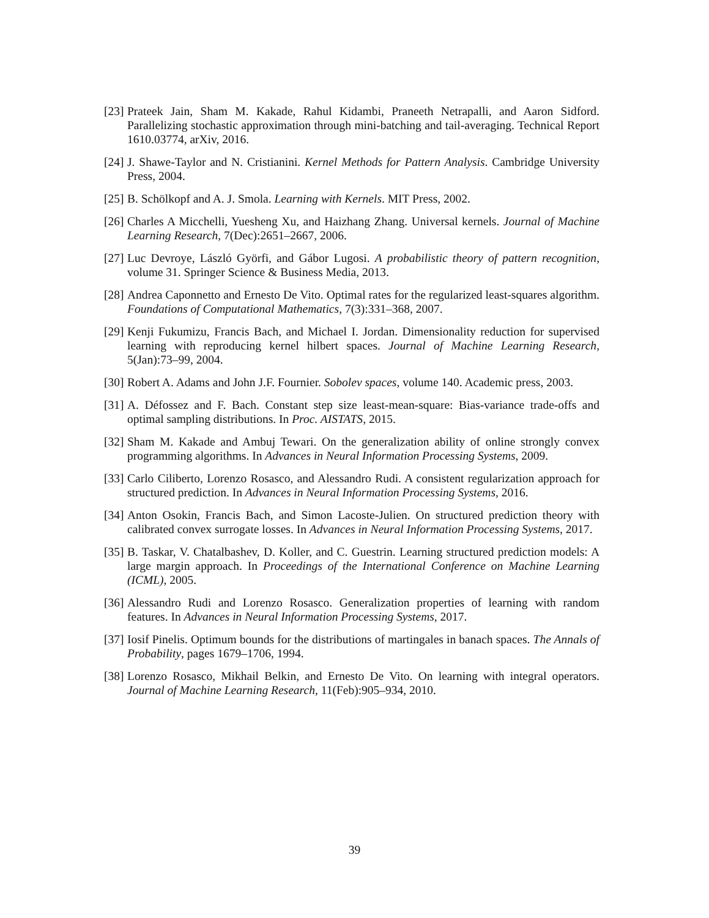[23] Prateek Jain, Sham M. Kakade, Rahul Kidambi, Praneeth Netrapalli, and Aaron Sidford. Parallelizing stochastic approximation through mini-batching and tail-averaging. Technical Report 1610.03774, arXiv, 2016.
[24] J. Shawe-Taylor and N. Cristianini. Kernel Methods for Pattern Analysis. Cambridge University Press, 2004.
[25] B. Schölkopf and A. J. Smola. Learning with Kernels. MIT Press, 2002.
[26] Charles A Micchelli, Yuesheng Xu, and Haizhang Zhang. Universal kernels. Journal of Machine Learning Research, 7(Dec):2651–2667, 2006.
[27] Luc Devroye, László Györfi, and Gábor Lugosi. A probabilistic theory of pattern recognition, volume 31. Springer Science & Business Media, 2013.
[28] Andrea Caponnetto and Ernesto De Vito. Optimal rates for the regularized least-squares algorithm. Foundations of Computational Mathematics, 7(3):331–368, 2007.
[29] Kenji Fukumizu, Francis Bach, and Michael I. Jordan. Dimensionality reduction for supervised learning with reproducing kernel hilbert spaces. Journal of Machine Learning Research, 5(Jan):73–99, 2004.
[30] Robert A. Adams and John J.F. Fournier. Sobolev spaces, volume 140. Academic press, 2003.
[31] A. Défossez and F. Bach. Constant step size least-mean-square: Bias-variance trade-offs and optimal sampling distributions. In Proc. AISTATS, 2015.
[32] Sham M. Kakade and Ambuj Tewari. On the generalization ability of online strongly convex programming algorithms. In Advances in Neural Information Processing Systems, 2009.
[33] Carlo Ciliberto, Lorenzo Rosasco, and Alessandro Rudi. A consistent regularization approach for structured prediction. In Advances in Neural Information Processing Systems, 2016.
[34] Anton Osokin, Francis Bach, and Simon Lacoste-Julien. On structured prediction theory with calibrated convex surrogate losses. In Advances in Neural Information Processing Systems, 2017.
[35] B. Taskar, V. Chatalbashev, D. Koller, and C. Guestrin. Learning structured prediction models: A large margin approach. In Proceedings of the International Conference on Machine Learning (ICML), 2005.
[36] Alessandro Rudi and Lorenzo Rosasco. Generalization properties of learning with random features. In Advances in Neural Information Processing Systems, 2017.
[37] Iosif Pinelis. Optimum bounds for the distributions of martingales in banach spaces. The Annals of Probability, pages 1679–1706, 1994.
[38] Lorenzo Rosasco, Mikhail Belkin, and Ernesto De Vito. On learning with integral operators. Journal of Machine Learning Research, 11(Feb):905–934, 2010.
39